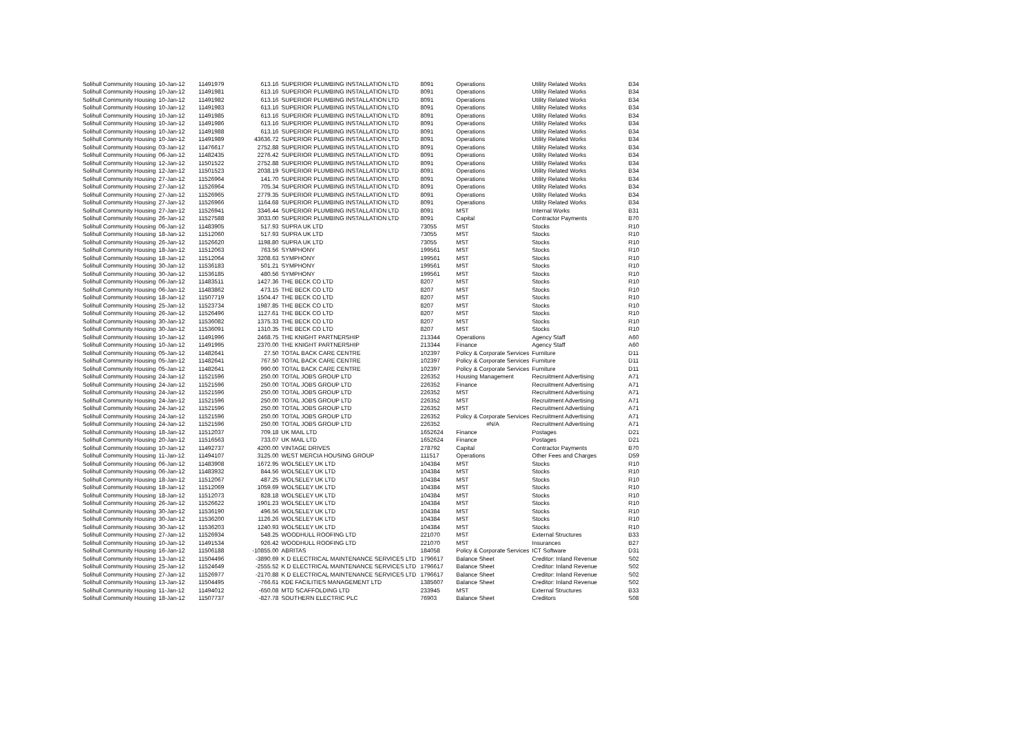| Solihull Community Housing | 10-Jan-12 | 11491979 | 613.16 | SUPERIOR PLUMBING INSTALLATION LTD | 8091 | Operations | Utility Related Works | B34 |
| Solihull Community Housing | 10-Jan-12 | 11491981 | 613.16 | SUPERIOR PLUMBING INSTALLATION LTD | 8091 | Operations | Utility Related Works | B34 |
| Solihull Community Housing | 10-Jan-12 | 11491982 | 613.16 | SUPERIOR PLUMBING INSTALLATION LTD | 8091 | Operations | Utility Related Works | B34 |
| Solihull Community Housing | 10-Jan-12 | 11491983 | 613.16 | SUPERIOR PLUMBING INSTALLATION LTD | 8091 | Operations | Utility Related Works | B34 |
| Solihull Community Housing | 10-Jan-12 | 11491985 | 613.16 | SUPERIOR PLUMBING INSTALLATION LTD | 8091 | Operations | Utility Related Works | B34 |
| Solihull Community Housing | 10-Jan-12 | 11491986 | 613.16 | SUPERIOR PLUMBING INSTALLATION LTD | 8091 | Operations | Utility Related Works | B34 |
| Solihull Community Housing | 10-Jan-12 | 11491988 | 613.16 | SUPERIOR PLUMBING INSTALLATION LTD | 8091 | Operations | Utility Related Works | B34 |
| Solihull Community Housing | 10-Jan-12 | 11491989 | 43636.72 | SUPERIOR PLUMBING INSTALLATION LTD | 8091 | Operations | Utility Related Works | B34 |
| Solihull Community Housing | 03-Jan-12 | 11476617 | 2752.88 | SUPERIOR PLUMBING INSTALLATION LTD | 8091 | Operations | Utility Related Works | B34 |
| Solihull Community Housing | 06-Jan-12 | 11482435 | 2276.42 | SUPERIOR PLUMBING INSTALLATION LTD | 8091 | Operations | Utility Related Works | B34 |
| Solihull Community Housing | 12-Jan-12 | 11501522 | 2752.88 | SUPERIOR PLUMBING INSTALLATION LTD | 8091 | Operations | Utility Related Works | B34 |
| Solihull Community Housing | 12-Jan-12 | 11501523 | 2038.19 | SUPERIOR PLUMBING INSTALLATION LTD | 8091 | Operations | Utility Related Works | B34 |
| Solihull Community Housing | 27-Jan-12 | 11526964 | 141.70 | SUPERIOR PLUMBING INSTALLATION LTD | 8091 | Operations | Utility Related Works | B34 |
| Solihull Community Housing | 27-Jan-12 | 11526964 | 705.34 | SUPERIOR PLUMBING INSTALLATION LTD | 8091 | Operations | Utility Related Works | B34 |
| Solihull Community Housing | 27-Jan-12 | 11526965 | 2779.35 | SUPERIOR PLUMBING INSTALLATION LTD | 8091 | Operations | Utility Related Works | B34 |
| Solihull Community Housing | 27-Jan-12 | 11526966 | 1164.68 | SUPERIOR PLUMBING INSTALLATION LTD | 8091 | Operations | Utility Related Works | B34 |
| Solihull Community Housing | 27-Jan-12 | 11526941 | 3346.44 | SUPERIOR PLUMBING INSTALLATION LTD | 8091 | MST | Internal Works | B31 |
| Solihull Community Housing | 26-Jan-12 | 11527588 | 3033.00 | SUPERIOR PLUMBING INSTALLATION LTD | 8091 | Capital | Contractor Payments | B70 |
| Solihull Community Housing | 06-Jan-12 | 11483905 | 517.93 | SUPRA UK LTD | 73055 | MST | Stocks | R10 |
| Solihull Community Housing | 18-Jan-12 | 11512060 | 517.93 | SUPRA UK LTD | 73055 | MST | Stocks | R10 |
| Solihull Community Housing | 26-Jan-12 | 11526620 | 1198.80 | SUPRA UK LTD | 73055 | MST | Stocks | R10 |
| Solihull Community Housing | 18-Jan-12 | 11512063 | 763.56 | SYMPHONY | 199561 | MST | Stocks | R10 |
| Solihull Community Housing | 18-Jan-12 | 11512064 | 3208.63 | SYMPHONY | 199561 | MST | Stocks | R10 |
| Solihull Community Housing | 30-Jan-12 | 11536183 | 501.21 | SYMPHONY | 199561 | MST | Stocks | R10 |
| Solihull Community Housing | 30-Jan-12 | 11536185 | 480.56 | SYMPHONY | 199561 | MST | Stocks | R10 |
| Solihull Community Housing | 06-Jan-12 | 11483511 | 1427.36 | THE BECK CO LTD | 8207 | MST | Stocks | R10 |
| Solihull Community Housing | 06-Jan-12 | 11483862 | 473.15 | THE BECK CO LTD | 8207 | MST | Stocks | R10 |
| Solihull Community Housing | 18-Jan-12 | 11507719 | 1504.47 | THE BECK CO LTD | 8207 | MST | Stocks | R10 |
| Solihull Community Housing | 25-Jan-12 | 11523734 | 1987.85 | THE BECK CO LTD | 8207 | MST | Stocks | R10 |
| Solihull Community Housing | 26-Jan-12 | 11526496 | 1127.61 | THE BECK CO LTD | 8207 | MST | Stocks | R10 |
| Solihull Community Housing | 30-Jan-12 | 11536082 | 1375.33 | THE BECK CO LTD | 8207 | MST | Stocks | R10 |
| Solihull Community Housing | 30-Jan-12 | 11536091 | 1310.35 | THE BECK CO LTD | 8207 | MST | Stocks | R10 |
| Solihull Community Housing | 10-Jan-12 | 11491996 | 2468.75 | THE KNIGHT PARTNERSHIP | 213344 | Operations | Agency Staff | A60 |
| Solihull Community Housing | 10-Jan-12 | 11491995 | 2370.00 | THE KNIGHT PARTNERSHIP | 213344 | Finance | Agency Staff | A60 |
| Solihull Community Housing | 05-Jan-12 | 11482641 | 27.50 | TOTAL BACK CARE CENTRE | 102397 | Policy & Corporate Services | Furniture | D11 |
| Solihull Community Housing | 05-Jan-12 | 11482641 | 767.50 | TOTAL BACK CARE CENTRE | 102397 | Policy & Corporate Services | Furniture | D11 |
| Solihull Community Housing | 05-Jan-12 | 11482641 | 990.00 | TOTAL BACK CARE CENTRE | 102397 | Policy & Corporate Services | Furniture | D11 |
| Solihull Community Housing | 24-Jan-12 | 11521596 | 250.00 | TOTAL JOBS GROUP LTD | 226352 | Housing Management | Recruitment Advertising | A71 |
| Solihull Community Housing | 24-Jan-12 | 11521596 | 250.00 | TOTAL JOBS GROUP LTD | 226352 | Finance | Recruitment Advertising | A71 |
| Solihull Community Housing | 24-Jan-12 | 11521596 | 250.00 | TOTAL JOBS GROUP LTD | 226352 | MST | Recruitment Advertising | A71 |
| Solihull Community Housing | 24-Jan-12 | 11521596 | 250.00 | TOTAL JOBS GROUP LTD | 226352 | MST | Recruitment Advertising | A71 |
| Solihull Community Housing | 24-Jan-12 | 11521596 | 250.00 | TOTAL JOBS GROUP LTD | 226352 | MST | Recruitment Advertising | A71 |
| Solihull Community Housing | 24-Jan-12 | 11521596 | 250.00 | TOTAL JOBS GROUP LTD | 226352 | Policy & Corporate Services | Recruitment Advertising | A71 |
| Solihull Community Housing | 24-Jan-12 | 11521596 | 250.00 | TOTAL JOBS GROUP LTD | 226352 | #N/A | Recruitment Advertising | A71 |
| Solihull Community Housing | 18-Jan-12 | 11512037 | 709.18 | UK MAIL LTD | 1652624 | Finance | Postages | D21 |
| Solihull Community Housing | 20-Jan-12 | 11516563 | 733.07 | UK MAIL LTD | 1652624 | Finance | Postages | D21 |
| Solihull Community Housing | 10-Jan-12 | 11492737 | 4200.00 | VINTAGE DRIVES | 278792 | Capital | Contractor Payments | B70 |
| Solihull Community Housing | 11-Jan-12 | 11494107 | 3125.00 | WEST MERCIA HOUSING GROUP | 111517 | Operations | Other Fees and Charges | D59 |
| Solihull Community Housing | 06-Jan-12 | 11483908 | 1672.95 | WOLSELEY UK LTD | 104384 | MST | Stocks | R10 |
| Solihull Community Housing | 06-Jan-12 | 11483932 | 844.56 | WOLSELEY UK LTD | 104384 | MST | Stocks | R10 |
| Solihull Community Housing | 18-Jan-12 | 11512067 | 487.25 | WOLSELEY UK LTD | 104384 | MST | Stocks | R10 |
| Solihull Community Housing | 18-Jan-12 | 11512069 | 1059.69 | WOLSELEY UK LTD | 104384 | MST | Stocks | R10 |
| Solihull Community Housing | 18-Jan-12 | 11512073 | 828.18 | WOLSELEY UK LTD | 104384 | MST | Stocks | R10 |
| Solihull Community Housing | 26-Jan-12 | 11526622 | 1901.23 | WOLSELEY UK LTD | 104384 | MST | Stocks | R10 |
| Solihull Community Housing | 30-Jan-12 | 11536190 | 496.56 | WOLSELEY UK LTD | 104384 | MST | Stocks | R10 |
| Solihull Community Housing | 30-Jan-12 | 11536200 | 1126.26 | WOLSELEY UK LTD | 104384 | MST | Stocks | R10 |
| Solihull Community Housing | 30-Jan-12 | 11536203 | 1240.93 | WOLSELEY UK LTD | 104384 | MST | Stocks | R10 |
| Solihull Community Housing | 27-Jan-12 | 11526934 | 548.25 | WOODHULL ROOFING LTD | 221070 | MST | External Structures | B33 |
| Solihull Community Housing | 10-Jan-12 | 11491534 | 926.42 | WOODHULL ROOFING LTD | 221070 | MST | Insurances | B27 |
| Solihull Community Housing | 16-Jan-12 | 11506188 | -10855.00 | ABRITAS | 184058 | Policy & Corporate Services | ICT Software | D31 |
| Solihull Community Housing | 13-Jan-12 | 11504496 | -3890.69 | K D ELECTRICAL MAINTENANCE SERVICES LTD | 1796617 | Balance Sheet | Creditor: Inland Revenue | S02 |
| Solihull Community Housing | 25-Jan-12 | 11524649 | -2555.52 | K D ELECTRICAL MAINTENANCE SERVICES LTD | 1796617 | Balance Sheet | Creditor: Inland Revenue | S02 |
| Solihull Community Housing | 27-Jan-12 | 11526977 | -2170.88 | K D ELECTRICAL MAINTENANCE SERVICES LTD | 1796617 | Balance Sheet | Creditor: Inland Revenue | S02 |
| Solihull Community Housing | 13-Jan-12 | 11504495 | -766.61 | KDE FACILITIES MANAGEMENT LTD | 1385607 | Balance Sheet | Creditor: Inland Revenue | S02 |
| Solihull Community Housing | 11-Jan-12 | 11494012 | -650.08 | MTD SCAFFOLDING LTD | 233945 | MST | External Structures | B33 |
| Solihull Community Housing | 18-Jan-12 | 11507737 | -827.78 | SOUTHERN ELECTRIC PLC | 76903 | Balance Sheet | Creditors | S08 |